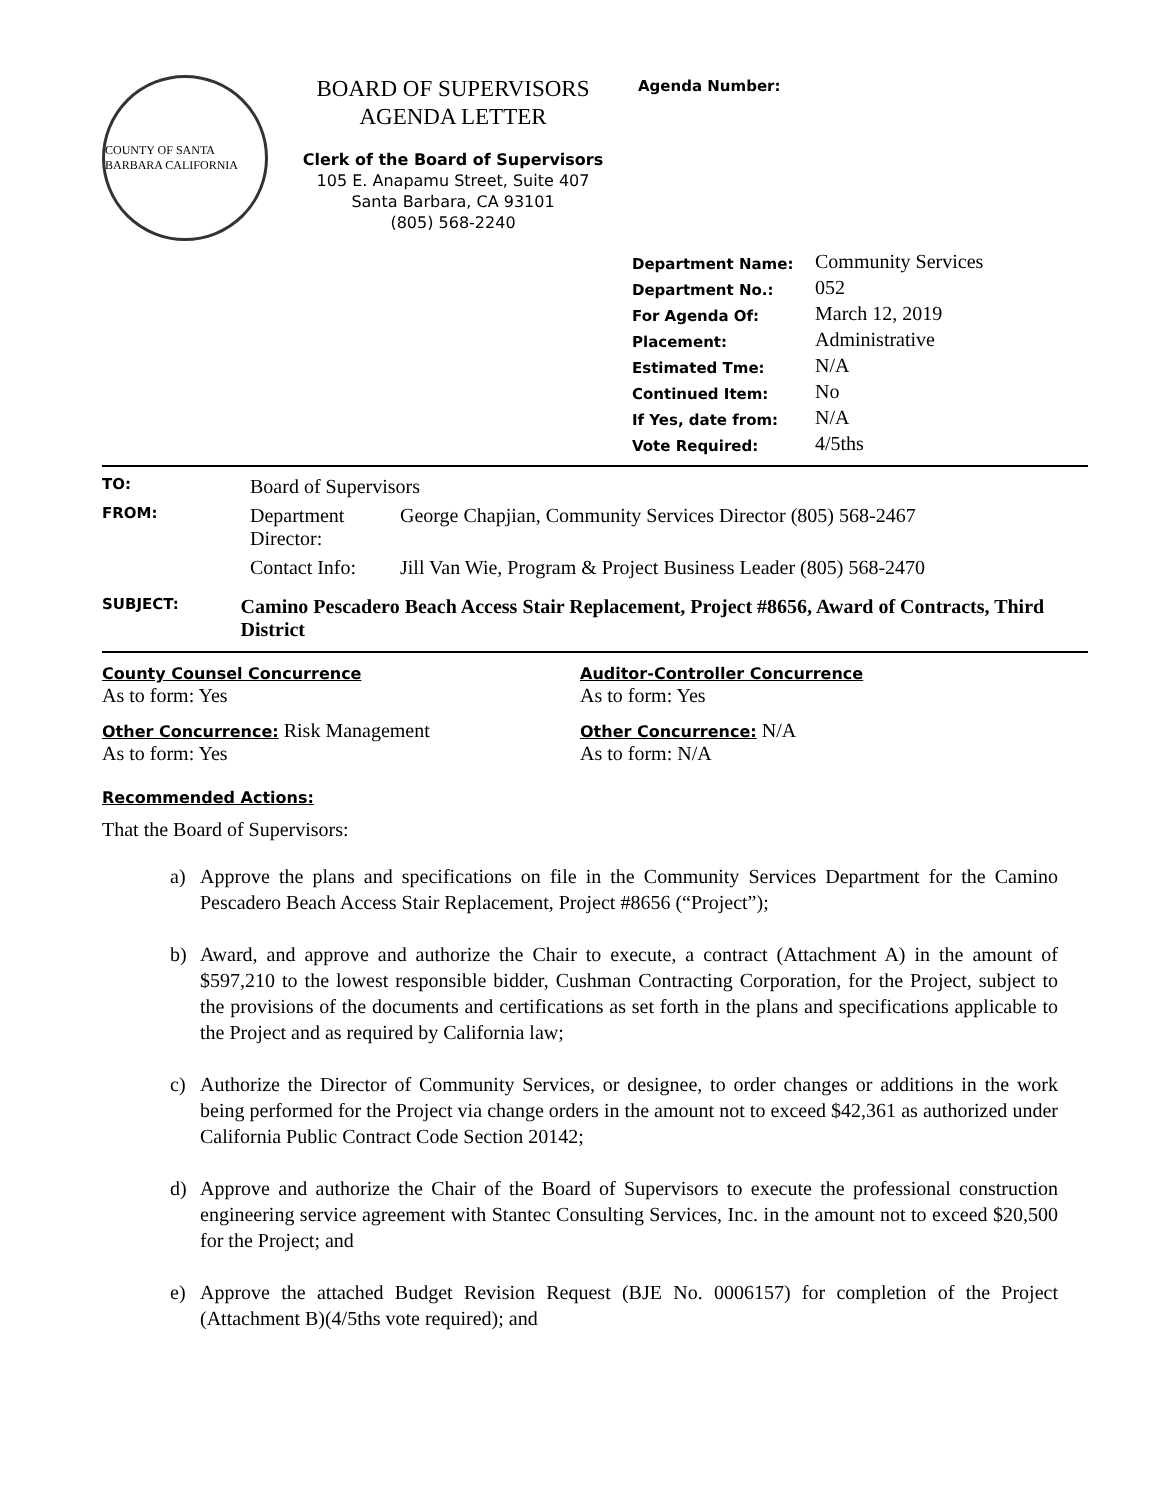COUNTY OF SANTA BARBARA CALIFORNIA
BOARD OF SUPERVISORS
AGENDA LETTER
Clerk of the Board of Supervisors
105 E. Anapamu Street, Suite 407
Santa Barbara, CA 93101
(805) 568-2240
Agenda Number:
| Department Name: | Community Services |
| Department No.: | 052 |
| For Agenda Of: | March 12, 2019 |
| Placement: | Administrative |
| Estimated Tme: | N/A |
| Continued Item: | No |
| If Yes, date from: | N/A |
| Vote Required: | 4/5ths |
TO:
Board of Supervisors
FROM:
Department Director:
George Chapjian, Community Services Director (805) 568-2467
Contact Info:
Jill Van Wie, Program & Project Business Leader (805) 568-2470
SUBJECT:
Camino Pescadero Beach Access Stair Replacement, Project #8656, Award of Contracts, Third District
County Counsel Concurrence
As to form: Yes
Auditor-Controller Concurrence
As to form: Yes
Other Concurrence: Risk Management
As to form: Yes
Other Concurrence: N/A
As to form: N/A
Recommended Actions:
That the Board of Supervisors:
a) Approve the plans and specifications on file in the Community Services Department for the Camino Pescadero Beach Access Stair Replacement, Project #8656 (“Project”);
b) Award, and approve and authorize the Chair to execute, a contract (Attachment A) in the amount of $597,210 to the lowest responsible bidder, Cushman Contracting Corporation, for the Project, subject to the provisions of the documents and certifications as set forth in the plans and specifications applicable to the Project and as required by California law;
c) Authorize the Director of Community Services, or designee, to order changes or additions in the work being performed for the Project via change orders in the amount not to exceed $42,361 as authorized under California Public Contract Code Section 20142;
d) Approve and authorize the Chair of the Board of Supervisors to execute the professional construction engineering service agreement with Stantec Consulting Services, Inc. in the amount not to exceed $20,500 for the Project; and
e) Approve the attached Budget Revision Request (BJE No. 0006157) for completion of the Project (Attachment B)(4/5ths vote required); and